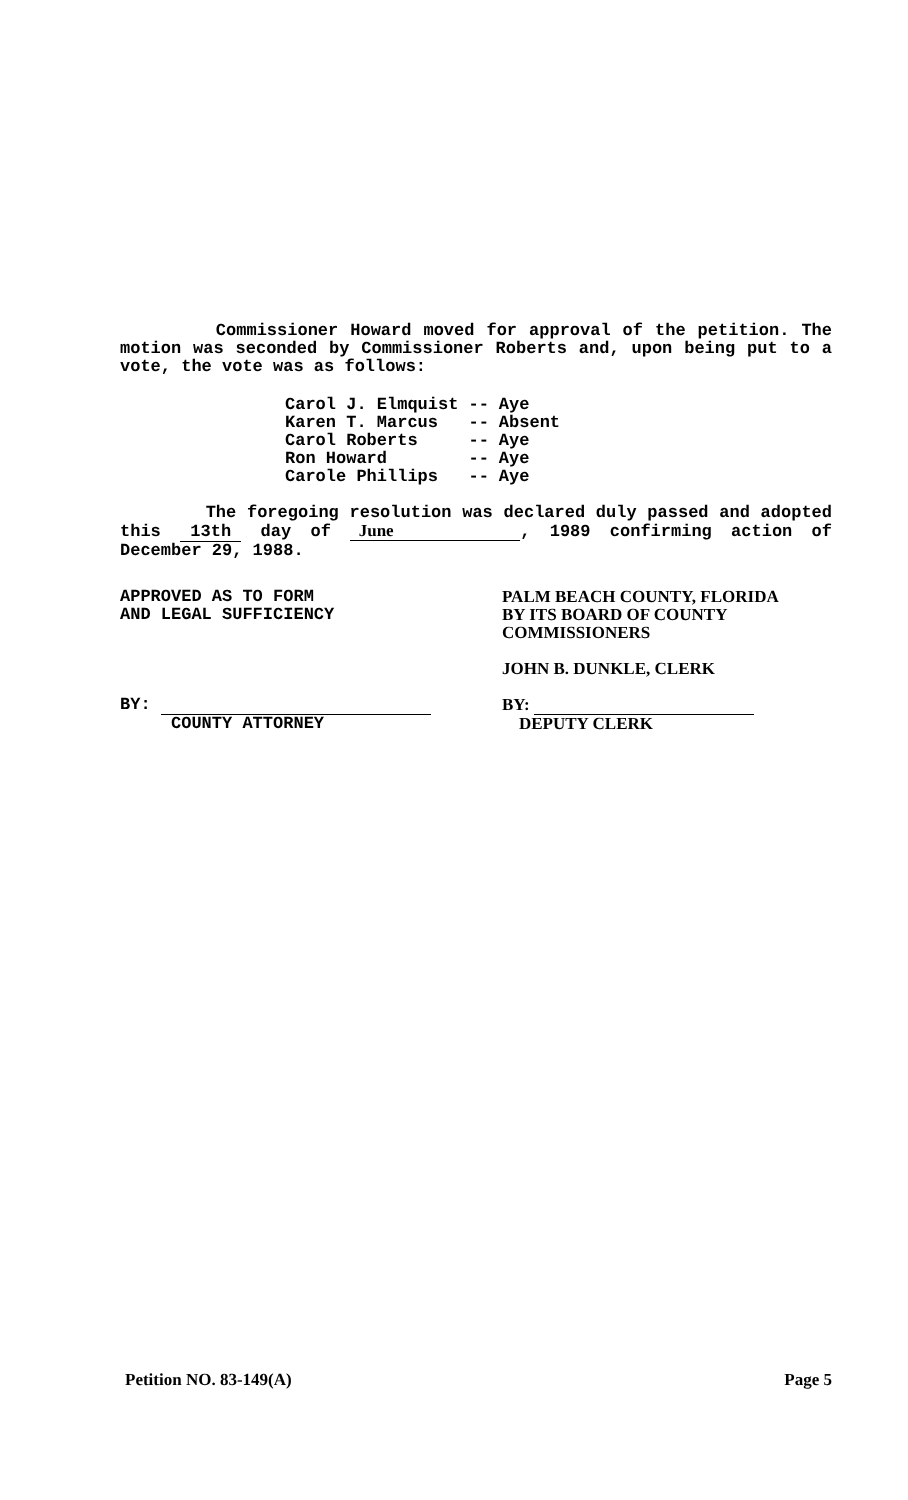Commissioner Howard moved for approval of the petition. The motion was seconded by Commissioner Roberts and, upon being put to a vote, the vote was as follows:
| Carol J. Elmquist | -- | Aye |
| Karen T. Marcus | -- | Absent |
| Carol Roberts | -- | Aye |
| Ron Howard | -- | Aye |
| Carole Phillips | -- | Aye |
The foregoing resolution was declared duly passed and adopted this 13th day of June, 1989 confirming action of December 29, 1988.
APPROVED AS TO FORM
AND LEGAL SUFFICIENCY
BY:
COUNTY ATTORNEY
PALM BEACH COUNTY, FLORIDA
BY ITS BOARD OF COUNTY
COMMISSIONERS
JOHN B. DUNKLE, CLERK
BY:
DEPUTY CLERK
Petition NO. 83-149(A) Page 5